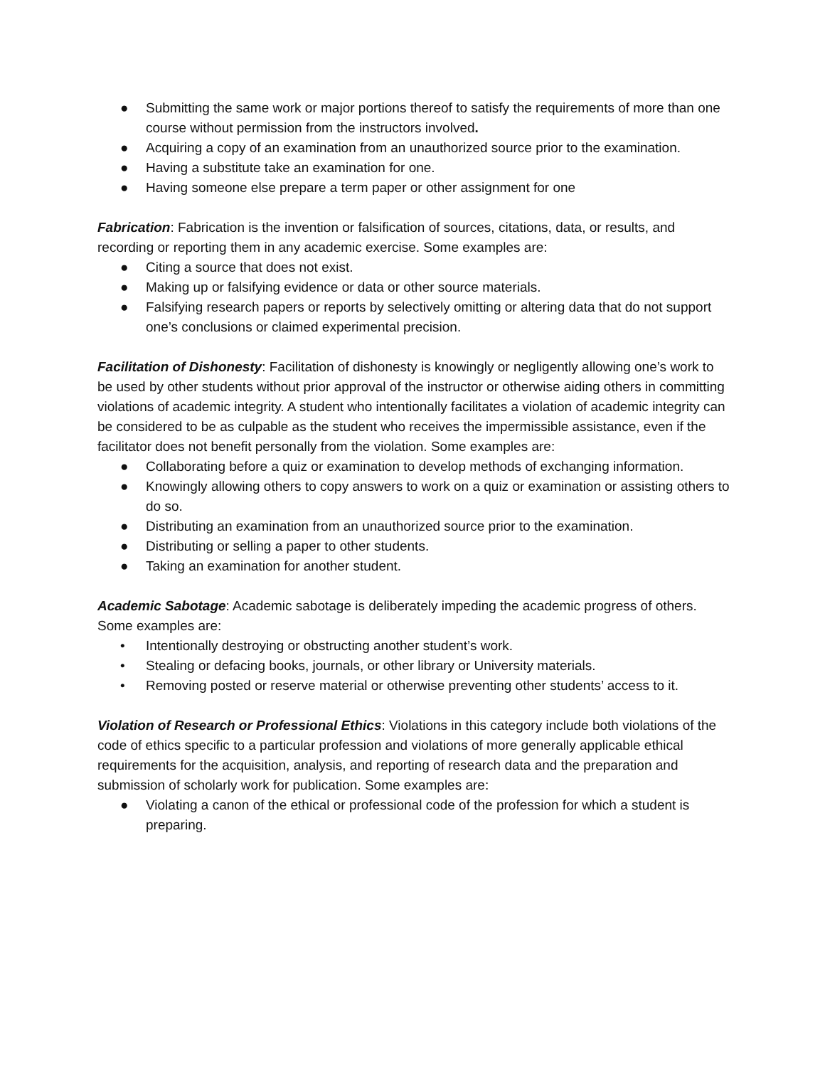● Submitting the same work or major portions thereof to satisfy the requirements of more than one course without permission from the instructors involved.
● Acquiring a copy of an examination from an unauthorized source prior to the examination.
● Having a substitute take an examination for one.
● Having someone else prepare a term paper or other assignment for one
Fabrication: Fabrication is the invention or falsification of sources, citations, data, or results, and recording or reporting them in any academic exercise. Some examples are:
● Citing a source that does not exist.
● Making up or falsifying evidence or data or other source materials.
● Falsifying research papers or reports by selectively omitting or altering data that do not support one’s conclusions or claimed experimental precision.
Facilitation of Dishonesty: Facilitation of dishonesty is knowingly or negligently allowing one’s work to be used by other students without prior approval of the instructor or otherwise aiding others in committing violations of academic integrity. A student who intentionally facilitates a violation of academic integrity can be considered to be as culpable as the student who receives the impermissible assistance, even if the facilitator does not benefit personally from the violation. Some examples are:
● Collaborating before a quiz or examination to develop methods of exchanging information.
● Knowingly allowing others to copy answers to work on a quiz or examination or assisting others to do so.
● Distributing an examination from an unauthorized source prior to the examination.
● Distributing or selling a paper to other students.
● Taking an examination for another student.
Academic Sabotage: Academic sabotage is deliberately impeding the academic progress of others.
Some examples are:
• Intentionally destroying or obstructing another student’s work.
• Stealing or defacing books, journals, or other library or University materials.
• Removing posted or reserve material or otherwise preventing other students’ access to it.
Violation of Research or Professional Ethics: Violations in this category include both violations of the code of ethics specific to a particular profession and violations of more generally applicable ethical requirements for the acquisition, analysis, and reporting of research data and the preparation and submission of scholarly work for publication. Some examples are:
● Violating a canon of the ethical or professional code of the profession for which a student is preparing.